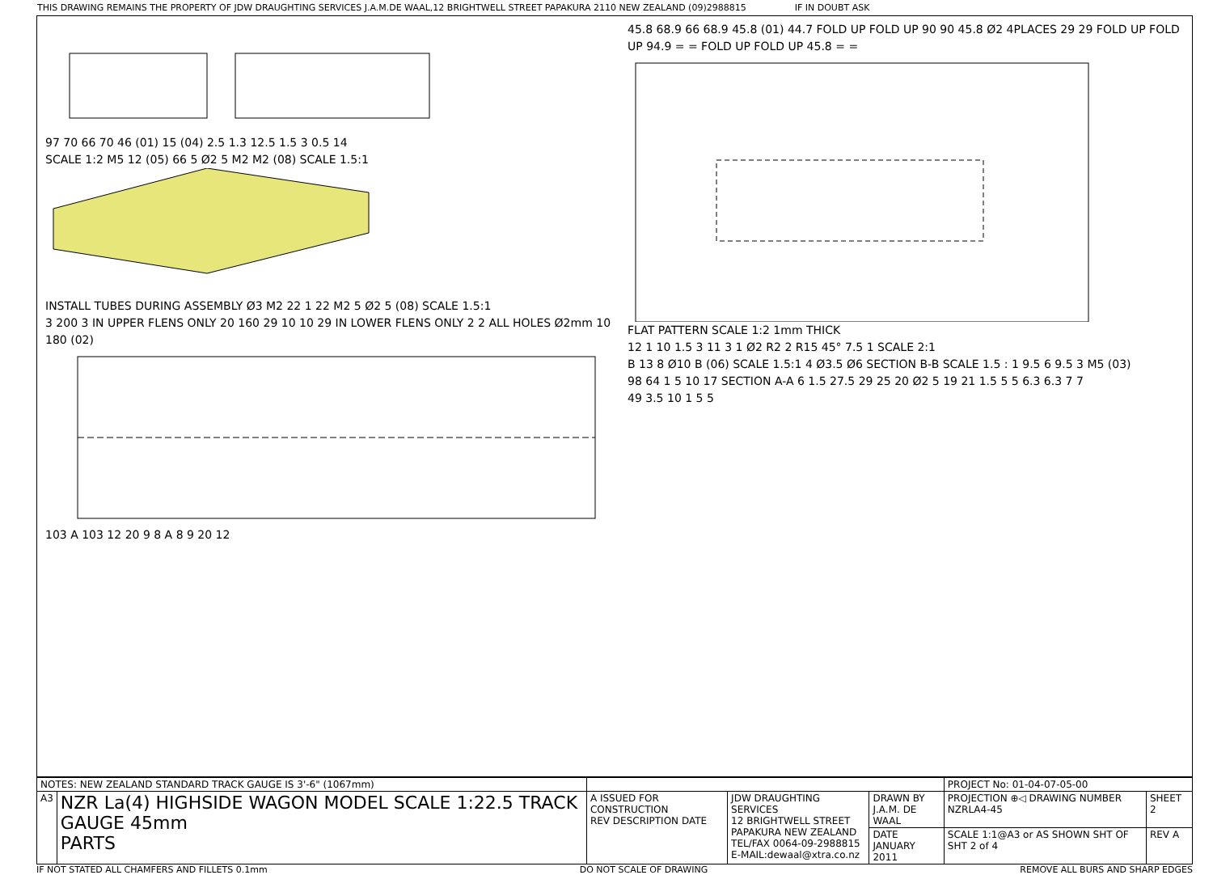THIS DRAWING REMAINS THE PROPERTY OF JDW DRAUGHTING SERVICES J.A.M.DE WAAL,12 BRIGHTWELL STREET PAPAKURA 2110 NEW ZEALAND (09)2988815 IF IN DOUBT ASK
97 70 66 70 46 (01) 15 (04) 2.5 1.3 12.5 1.5 3 0.5 14
SCALE 1:2 M5 12 (05) 66 5 Ø2 5 M2 M2 (08) SCALE 1.5:1
INSTALL TUBES DURING ASSEMBLY Ø3 M2 22 1 22 M2 5 Ø2 5 (08) SCALE 1.5:1
3 200 3 IN UPPER FLENS ONLY 20 160 29 10 10 29 IN LOWER FLENS ONLY 2 2 ALL HOLES Ø2mm 10 180 (02)
103 A 103 12 20 9 8 A 8 9 20 12
45.8 68.9 66 68.9 45.8 (01) 44.7 FOLD UP FOLD UP 90 90 45.8 Ø2 4PLACES 29 29 FOLD UP FOLD UP 94.9 = = FOLD UP FOLD UP 45.8 = =
FLAT PATTERN SCALE 1:2 1mm THICK
12 1 10 1.5 3 11 3 1 Ø2 R2 2 R15 45° 7.5 1 SCALE 2:1
B 13 8 Ø10 B (06) SCALE 1.5:1 4 Ø3.5 Ø6 SECTION B-B SCALE 1.5 : 1 9.5 6 9.5 3 M5 (03)
98 64 1 5 10 17 SECTION A-A 6 1.5 27.5 29 25 20 Ø2 5 19 21 1.5 5 5 6.3 6.3 7 7
49 3.5 10 1 5 5
| NOTES: NEW ZEALAND STANDARD TRACK GAUGE IS 3'-6" (1067mm) | | | | | PROJECT No: 01-04-07-05-00 | |
| A3 | NZR La(4) HIGHSIDE WAGON MODEL SCALE 1:22.5 TRACK GAUGE 45mm PARTS | A ISSUED FOR CONSTRUCTION REV DESCRIPTION DATE | JDW DRAUGHTING SERVICES 12 BRIGHTWELL STREET PAPAKURA NEW ZEALAND TEL/FAX 0064-09-2988815 E-MAIL:dewaal@xtra.co.nz | DRAWN BY J.A.M. DE WAAL | PROJECTION ⊕◁ DRAWING NUMBER NZRLA4-45 | SHEET 2 |
| | | | | DATE JANUARY 2011 | SCALE 1:1@A3 or AS SHOWN SHT OF SHT 2 of 4 | REV A |
IF NOT STATED ALL CHAMFERS AND FILLETS 0.1mm DO NOT SCALE OF DRAWING REMOVE ALL BURS AND SHARP EDGES